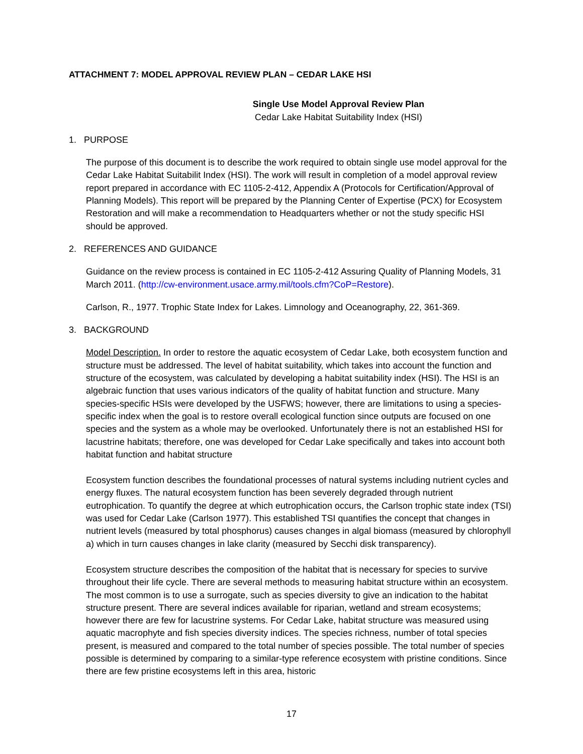ATTACHMENT 7: MODEL APPROVAL REVIEW PLAN – CEDAR LAKE HSI
Single Use Model Approval Review Plan
Cedar Lake Habitat Suitability Index (HSI)
1. PURPOSE
The purpose of this document is to describe the work required to obtain single use model approval for the Cedar Lake Habitat Suitabilit Index (HSI). The work will result in completion of a model approval review report prepared in accordance with EC 1105-2-412, Appendix A (Protocols for Certification/Approval of Planning Models). This report will be prepared by the Planning Center of Expertise (PCX) for Ecosystem Restoration and will make a recommendation to Headquarters whether or not the study specific HSI should be approved.
2. REFERENCES AND GUIDANCE
Guidance on the review process is contained in EC 1105-2-412 Assuring Quality of Planning Models, 31 March 2011. (http://cw-environment.usace.army.mil/tools.cfm?CoP=Restore).
Carlson, R., 1977. Trophic State Index for Lakes. Limnology and Oceanography, 22, 361-369.
3. BACKGROUND
Model Description. In order to restore the aquatic ecosystem of Cedar Lake, both ecosystem function and structure must be addressed. The level of habitat suitability, which takes into account the function and structure of the ecosystem, was calculated by developing a habitat suitability index (HSI). The HSI is an algebraic function that uses various indicators of the quality of habitat function and structure. Many species-specific HSIs were developed by the USFWS; however, there are limitations to using a species-specific index when the goal is to restore overall ecological function since outputs are focused on one species and the system as a whole may be overlooked. Unfortunately there is not an established HSI for lacustrine habitats; therefore, one was developed for Cedar Lake specifically and takes into account both habitat function and habitat structure
Ecosystem function describes the foundational processes of natural systems including nutrient cycles and energy fluxes. The natural ecosystem function has been severely degraded through nutrient eutrophication. To quantify the degree at which eutrophication occurs, the Carlson trophic state index (TSI) was used for Cedar Lake (Carlson 1977). This established TSI quantifies the concept that changes in nutrient levels (measured by total phosphorus) causes changes in algal biomass (measured by chlorophyll a) which in turn causes changes in lake clarity (measured by Secchi disk transparency).
Ecosystem structure describes the composition of the habitat that is necessary for species to survive throughout their life cycle. There are several methods to measuring habitat structure within an ecosystem. The most common is to use a surrogate, such as species diversity to give an indication to the habitat structure present. There are several indices available for riparian, wetland and stream ecosystems; however there are few for lacustrine systems. For Cedar Lake, habitat structure was measured using aquatic macrophyte and fish species diversity indices. The species richness, number of total species present, is measured and compared to the total number of species possible. The total number of species possible is determined by comparing to a similar-type reference ecosystem with pristine conditions. Since there are few pristine ecosystems left in this area, historic
17